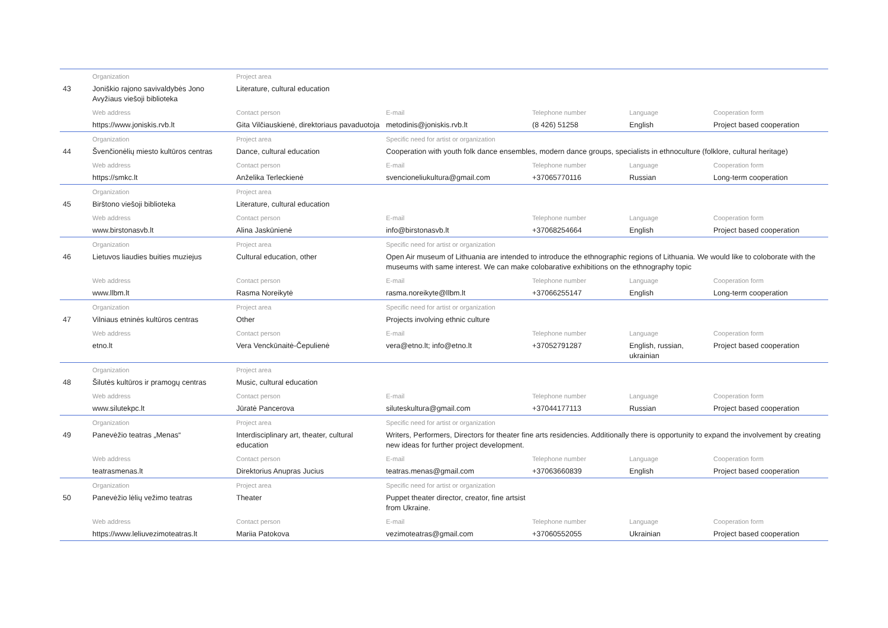| | Organization | Project area | | | | |
| 43 | Joniškio rajono savivaldybės Jono Avyžiaus viešoji biblioteka | Literature, cultural education | | | | |
| | Web address | Contact person | E-mail | Telephone number | Language | Cooperation form |
| | https://www.joniskis.rvb.lt | Gita Vilčiauskienė, direktoriaus pavaduotoja | metodinis@joniskis.rvb.lt | (8 426) 51258 | English | Project based cooperation |
| | Organization | Project area | Specific need for artist or organization | | | |
| 44 | Švenčionėlių miesto kultūros centras | Dance, cultural education | Cooperation with youth folk dance ensembles, modern dance groups, specialists in ethnoculture (folklore, cultural heritage) | | | |
| | Web address | Contact person | E-mail | Telephone number | Language | Cooperation form |
| | https://smkc.lt | Anželika Terleckienė | svencioneliukultura@gmail.com | +37065770116 | Russian | Long-term cooperation |
| | Organization | Project area | | | | |
| 45 | Birštono viešoji biblioteka | Literature, cultural education | | | | |
| | Web address | Contact person | E-mail | Telephone number | Language | Cooperation form |
| | www.birstonasvb.lt | Alina Jaskūnienė | info@birstonasvb.lt | +37068254664 | English | Project based cooperation |
| | Organization | Project area | Specific need for artist or organization | | | |
| 46 | Lietuvos liaudies buities muziejus | Cultural education, other | Open Air museum of Lithuania are intended to introduce the ethnographic regions of Lithuania. We would like to coloborate with the museums with same interest. We can make colobarative exhibitions on the ethnography topic | | | |
| | Web address | Contact person | E-mail | Telephone number | Language | Cooperation form |
| | www.llbm.lt | Rasma Noreikytė | rasma.noreikyte@llbm.lt | +37066255147 | English | Long-term cooperation |
| | Organization | Project area | Specific need for artist or organization | | | |
| 47 | Vilniaus etninės kultūros centras | Other | Projects involving ethnic culture | | | |
| | Web address | Contact person | E-mail | Telephone number | Language | Cooperation form |
| | etno.lt | Vera Venckūnaitė-Čepulienė | vera@etno.lt; info@etno.lt | +37052791287 | English, russian, ukrainian | Project based cooperation |
| | Organization | Project area | | | | |
| 48 | Šilutės kultūros ir pramogų centras | Music, cultural education | | | | |
| | Web address | Contact person | E-mail | Telephone number | Language | Cooperation form |
| | www.silutekpc.lt | Jūratė Pancerova | siluteskultura@gmail.com | +37044177113 | Russian | Project based cooperation |
| | Organization | Project area | Specific need for artist or organization | | | |
| 49 | Panevėžio teatras „Menas“ | Interdisciplinary art, theater, cultural education | Writers, Performers, Directors for theater fine arts residencies. Additionally there is opportunity to expand the involvement by creating new ideas for further project development. | | | |
| | Web address | Contact person | E-mail | Telephone number | Language | Cooperation form |
| | teatrasmenas.lt | Direktorius Anupras Jucius | teatras.menas@gmail.com | +37063660839 | English | Project based cooperation |
| | Organization | Project area | Specific need for artist or organization | | | |
| 50 | Panevėžio lėlių vežimo teatras | Theater | Puppet theater director, creator, fine artsist from Ukraine. | | | |
| | Web address | Contact person | E-mail | Telephone number | Language | Cooperation form |
| | https://www.leliuvezimoteatras.lt | Mariia Patokova | vezimoteatras@gmail.com | +37060552055 | Ukrainian | Project based cooperation |